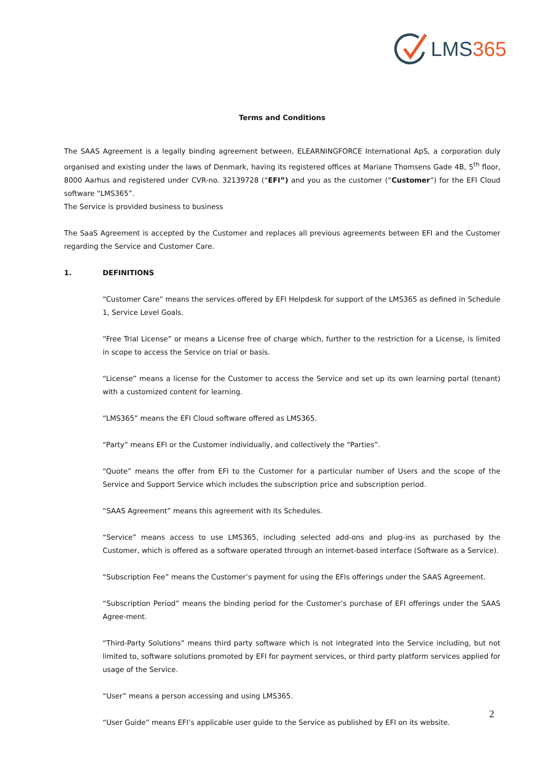LMS 365
Terms and Conditions
The SAAS Agreement is a legally binding agreement between, ELEARNINGFORCE International ApS, a corporation duly organised and existing under the laws of Denmark, having its registered offices at Mariane Thomsens Gade 4B, 5<sup>th</sup> floor, 8000 Aarhus and registered under CVR-no. 32139728 (“EFI”) and you as the customer (“Customer”) for the EFI Cloud software “LMS365”.
The Service is provided business to business
The SaaS Agreement is accepted by the Customer and replaces all previous agreements between EFI and the Customer regarding the Service and Customer Care.
1. DEFINITIONS
“Customer Care” means the services offered by EFI Helpdesk for support of the LMS365 as defined in Schedule 1, Service Level Goals.
“Free Trial License” or means a License free of charge which, further to the restriction for a License, is limited in scope to access the Service on trial or basis.
“License” means a license for the Customer to access the Service and set up its own learning portal (tenant) with a customized content for learning.
“LMS365” means the EFI Cloud software offered as LMS365.
“Party” means EFI or the Customer individually, and collectively the “Parties”.
“Quote” means the offer from EFI to the Customer for a particular number of Users and the scope of the Service and Support Service which includes the subscription price and subscription period.
“SAAS Agreement” means this agreement with its Schedules.
“Service” means access to use LMS365, including selected add-ons and plug-ins as purchased by the Customer, which is offered as a software operated through an internet-based interface (Software as a Service).
“Subscription Fee” means the Customer’s payment for using the EFIs offerings under the SAAS Agreement.
“Subscription Period” means the binding period for the Customer’s purchase of EFI offerings under the SAAS Agree-ment.
“Third-Party Solutions” means third party software which is not integrated into the Service including, but not limited to, software solutions promoted by EFI for payment services, or third party platform services applied for usage of the Service.
“User” means a person accessing and using LMS365.
“User Guide” means EFI’s applicable user guide to the Service as published by EFI on its website.
2